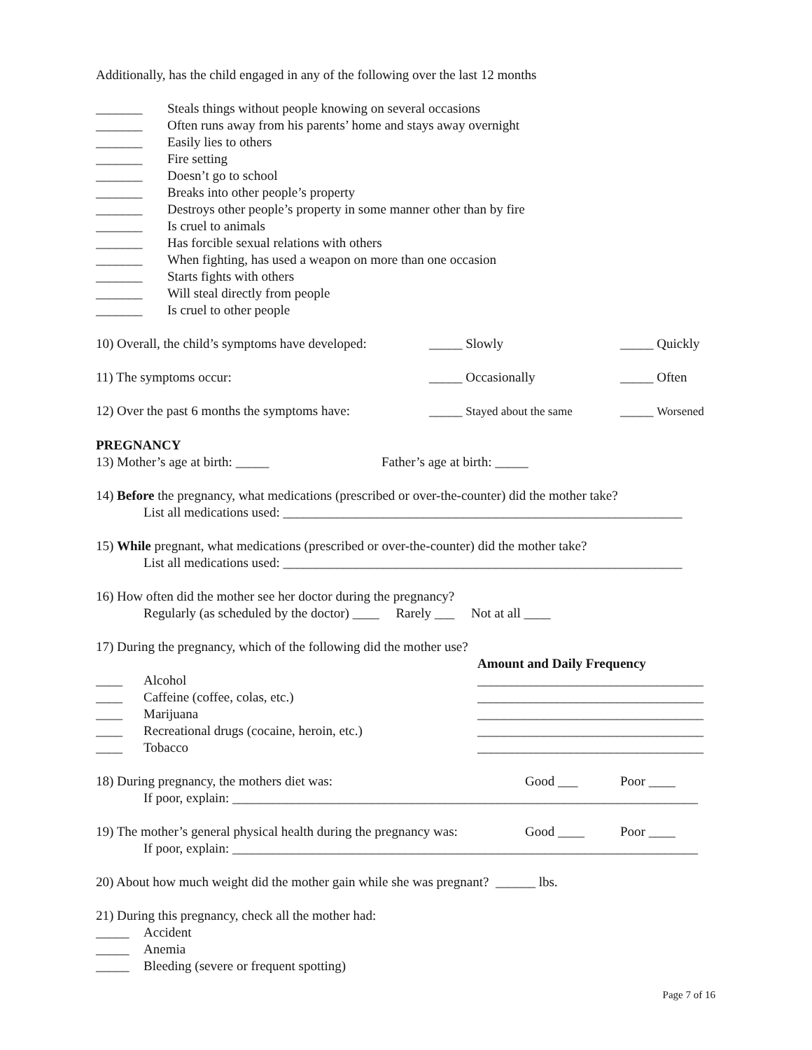Additionally, has the child engaged in any of the following over the last 12 months
_______ Steals things without people knowing on several occasions
_______ Often runs away from his parents’ home and stays away overnight
_______ Easily lies to others
_______ Fire setting
_______ Doesn’t go to school
_______ Breaks into other people’s property
_______ Destroys other people’s property in some manner other than by fire
_______ Is cruel to animals
_______ Has forcible sexual relations with others
_______ When fighting, has used a weapon on more than one occasion
_______ Starts fights with others
_______ Will steal directly from people
_______ Is cruel to other people
10) Overall, the child’s symptoms have developed: _____ Slowly _____ Quickly
11) The symptoms occur: _____ Occasionally _____ Often
12) Over the past 6 months the symptoms have: _____ Stayed about the same _____ Worsened
PREGNANCY
13) Mother’s age at birth: _____ Father’s age at birth: _____
14) Before the pregnancy, what medications (prescribed or over-the-counter) did the mother take?
List all medications used: ____________________________________________________________
15) While pregnant, what medications (prescribed or over-the-counter) did the mother take?
List all medications used: ____________________________________________________________
16) How often did the mother see her doctor during the pregnancy?
Regularly (as scheduled by the doctor) ____ Rarely ___ Not at all ____
17) During the pregnancy, which of the following did the mother use?
Amount and Daily Frequency
____ Alcohol __________________________________
____ Caffeine (coffee, colas, etc.) __________________________________
____ Marijuana __________________________________
____ Recreational drugs (cocaine, heroin, etc.) __________________________________
____ Tobacco __________________________________
18) During pregnancy, the mothers diet was: Good ___ Poor ____
If poor, explain: ______________________________________________________________________
19) The mother’s general physical health during the pregnancy was: Good ____ Poor ____
If poor, explain: ______________________________________________________________________
20) About how much weight did the mother gain while she was pregnant? ______ lbs.
21) During this pregnancy, check all the mother had:
_____ Accident
_____ Anemia
_____ Bleeding (severe or frequent spotting)
Page 7 of 16